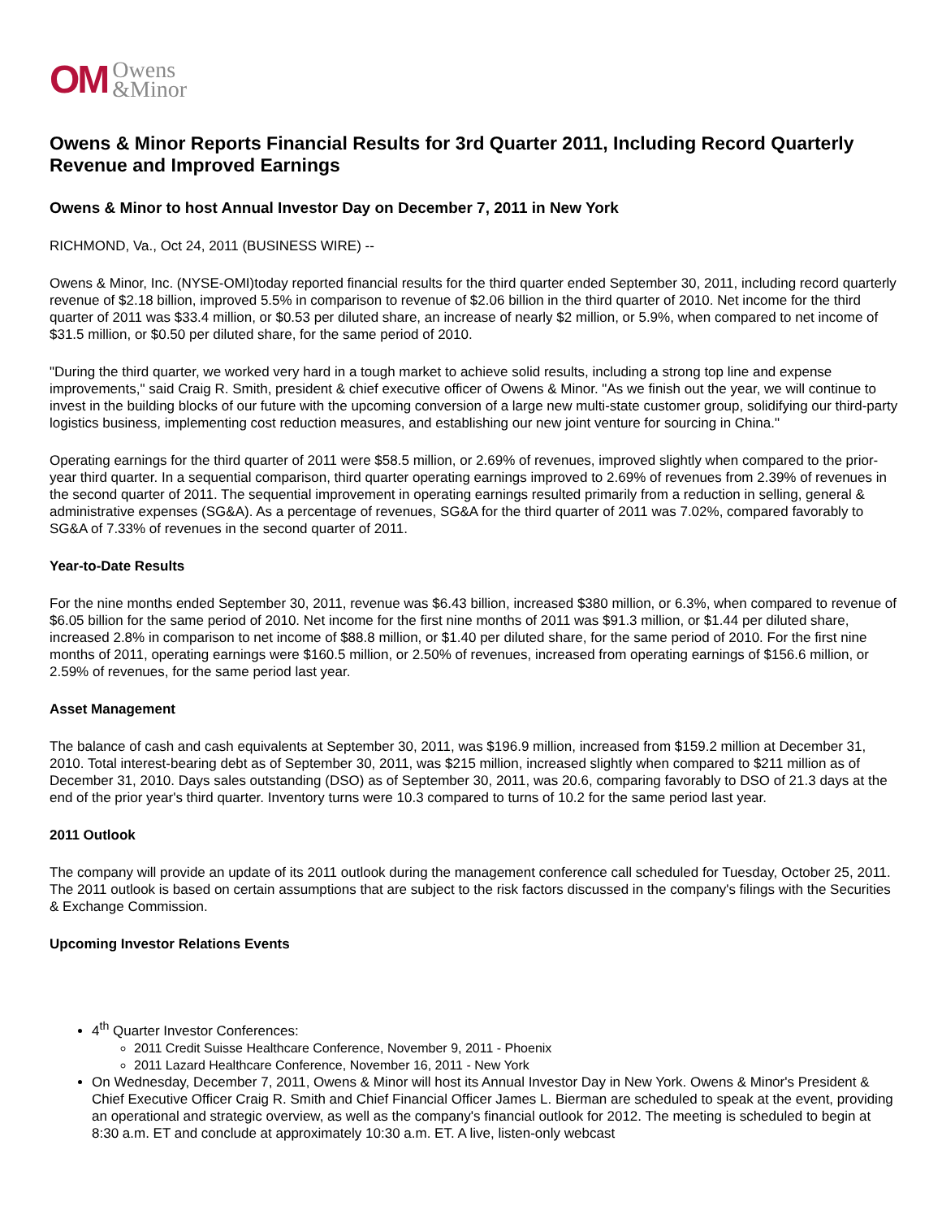OM Owens
&Minor
Owens & Minor Reports Financial Results for 3rd Quarter 2011, Including Record Quarterly Revenue and Improved Earnings
Owens & Minor to host Annual Investor Day on December 7, 2011 in New York
RICHMOND, Va., Oct 24, 2011 (BUSINESS WIRE) --
Owens & Minor, Inc. (NYSE-OMI)today reported financial results for the third quarter ended September 30, 2011, including record quarterly revenue of $2.18 billion, improved 5.5% in comparison to revenue of $2.06 billion in the third quarter of 2010. Net income for the third quarter of 2011 was $33.4 million, or $0.53 per diluted share, an increase of nearly $2 million, or 5.9%, when compared to net income of $31.5 million, or $0.50 per diluted share, for the same period of 2010.
"During the third quarter, we worked very hard in a tough market to achieve solid results, including a strong top line and expense improvements," said Craig R. Smith, president & chief executive officer of Owens & Minor. "As we finish out the year, we will continue to invest in the building blocks of our future with the upcoming conversion of a large new multi-state customer group, solidifying our third-party logistics business, implementing cost reduction measures, and establishing our new joint venture for sourcing in China."
Operating earnings for the third quarter of 2011 were $58.5 million, or 2.69% of revenues, improved slightly when compared to the prior-year third quarter. In a sequential comparison, third quarter operating earnings improved to 2.69% of revenues from 2.39% of revenues in the second quarter of 2011. The sequential improvement in operating earnings resulted primarily from a reduction in selling, general & administrative expenses (SG&A). As a percentage of revenues, SG&A for the third quarter of 2011 was 7.02%, compared favorably to SG&A of 7.33% of revenues in the second quarter of 2011.
Year-to-Date Results
For the nine months ended September 30, 2011, revenue was $6.43 billion, increased $380 million, or 6.3%, when compared to revenue of $6.05 billion for the same period of 2010. Net income for the first nine months of 2011 was $91.3 million, or $1.44 per diluted share, increased 2.8% in comparison to net income of $88.8 million, or $1.40 per diluted share, for the same period of 2010. For the first nine months of 2011, operating earnings were $160.5 million, or 2.50% of revenues, increased from operating earnings of $156.6 million, or 2.59% of revenues, for the same period last year.
Asset Management
The balance of cash and cash equivalents at September 30, 2011, was $196.9 million, increased from $159.2 million at December 31, 2010. Total interest-bearing debt as of September 30, 2011, was $215 million, increased slightly when compared to $211 million as of December 31, 2010. Days sales outstanding (DSO) as of September 30, 2011, was 20.6, comparing favorably to DSO of 21.3 days at the end of the prior year's third quarter. Inventory turns were 10.3 compared to turns of 10.2 for the same period last year.
2011 Outlook
The company will provide an update of its 2011 outlook during the management conference call scheduled for Tuesday, October 25, 2011. The 2011 outlook is based on certain assumptions that are subject to the risk factors discussed in the company's filings with the Securities & Exchange Commission.
Upcoming Investor Relations Events
4<sup>th</sup> Quarter Investor Conferences:
2011 Credit Suisse Healthcare Conference, November 9, 2011 - Phoenix
2011 Lazard Healthcare Conference, November 16, 2011 - New York
On Wednesday, December 7, 2011, Owens & Minor will host its Annual Investor Day in New York. Owens & Minor's President & Chief Executive Officer Craig R. Smith and Chief Financial Officer James L. Bierman are scheduled to speak at the event, providing an operational and strategic overview, as well as the company's financial outlook for 2012. The meeting is scheduled to begin at 8:30 a.m. ET and conclude at approximately 10:30 a.m. ET. A live, listen-only webcast